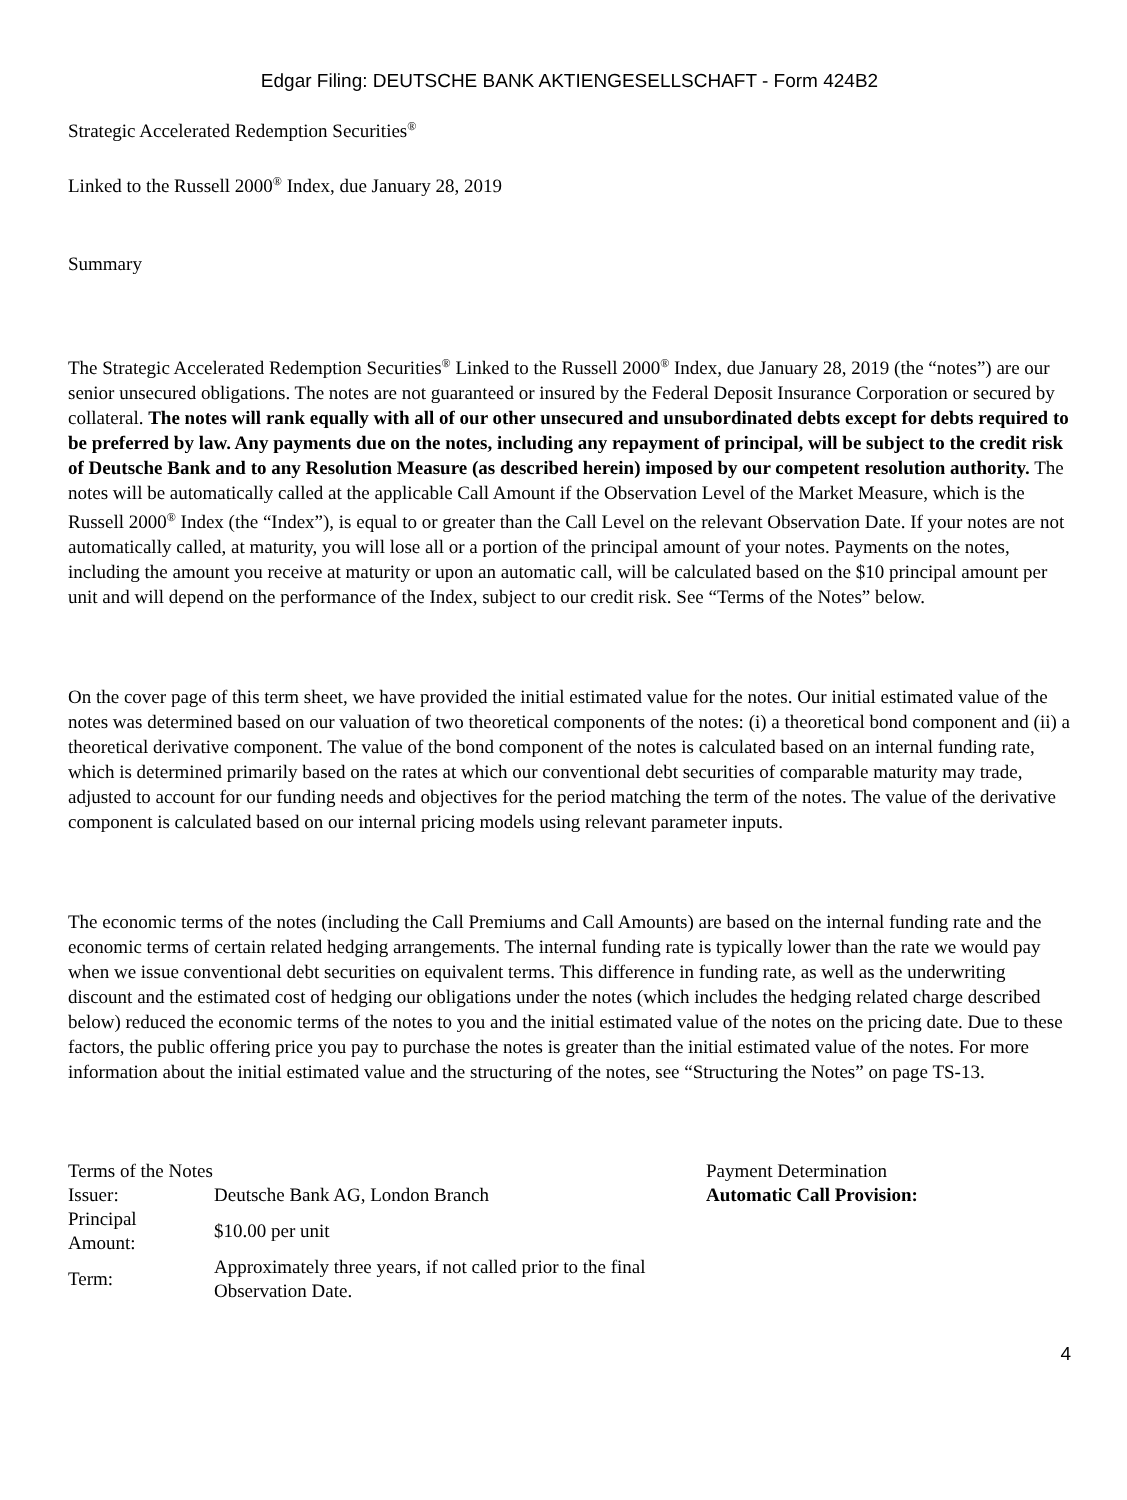Edgar Filing: DEUTSCHE BANK AKTIENGESELLSCHAFT - Form 424B2
Strategic Accelerated Redemption Securities<sup>®</sup>
Linked to the Russell 2000<sup>®</sup> Index, due January 28, 2019
Summary
The Strategic Accelerated Redemption Securities<sup>®</sup> Linked to the Russell 2000<sup>®</sup> Index, due January 28, 2019 (the “notes”) are our senior unsecured obligations. The notes are not guaranteed or insured by the Federal Deposit Insurance Corporation or secured by collateral. The notes will rank equally with all of our other unsecured and unsubordinated debts except for debts required to be preferred by law. Any payments due on the notes, including any repayment of principal, will be subject to the credit risk of Deutsche Bank and to any Resolution Measure (as described herein) imposed by our competent resolution authority. The notes will be automatically called at the applicable Call Amount if the Observation Level of the Market Measure, which is the Russell 2000<sup>®</sup> Index (the “Index”), is equal to or greater than the Call Level on the relevant Observation Date. If your notes are not automatically called, at maturity, you will lose all or a portion of the principal amount of your notes. Payments on the notes, including the amount you receive at maturity or upon an automatic call, will be calculated based on the $10 principal amount per unit and will depend on the performance of the Index, subject to our credit risk. See “Terms of the Notes” below.
On the cover page of this term sheet, we have provided the initial estimated value for the notes. Our initial estimated value of the notes was determined based on our valuation of two theoretical components of the notes: (i) a theoretical bond component and (ii) a theoretical derivative component. The value of the bond component of the notes is calculated based on an internal funding rate, which is determined primarily based on the rates at which our conventional debt securities of comparable maturity may trade, adjusted to account for our funding needs and objectives for the period matching the term of the notes. The value of the derivative component is calculated based on our internal pricing models using relevant parameter inputs.
The economic terms of the notes (including the Call Premiums and Call Amounts) are based on the internal funding rate and the economic terms of certain related hedging arrangements. The internal funding rate is typically lower than the rate we would pay when we issue conventional debt securities on equivalent terms. This difference in funding rate, as well as the underwriting discount and the estimated cost of hedging our obligations under the notes (which includes the hedging related charge described below) reduced the economic terms of the notes to you and the initial estimated value of the notes on the pricing date. Due to these factors, the public offering price you pay to purchase the notes is greater than the initial estimated value of the notes. For more information about the initial estimated value and the structuring of the notes, see “Structuring the Notes” on page TS-13.
| Terms of the Notes | | Payment Determination |
| Issuer: | Deutsche Bank AG, London Branch | Automatic Call Provision: |
| Principal Amount: | $10.00 per unit | |
| Term: | Approximately three years, if not called prior to the final Observation Date. | |
4